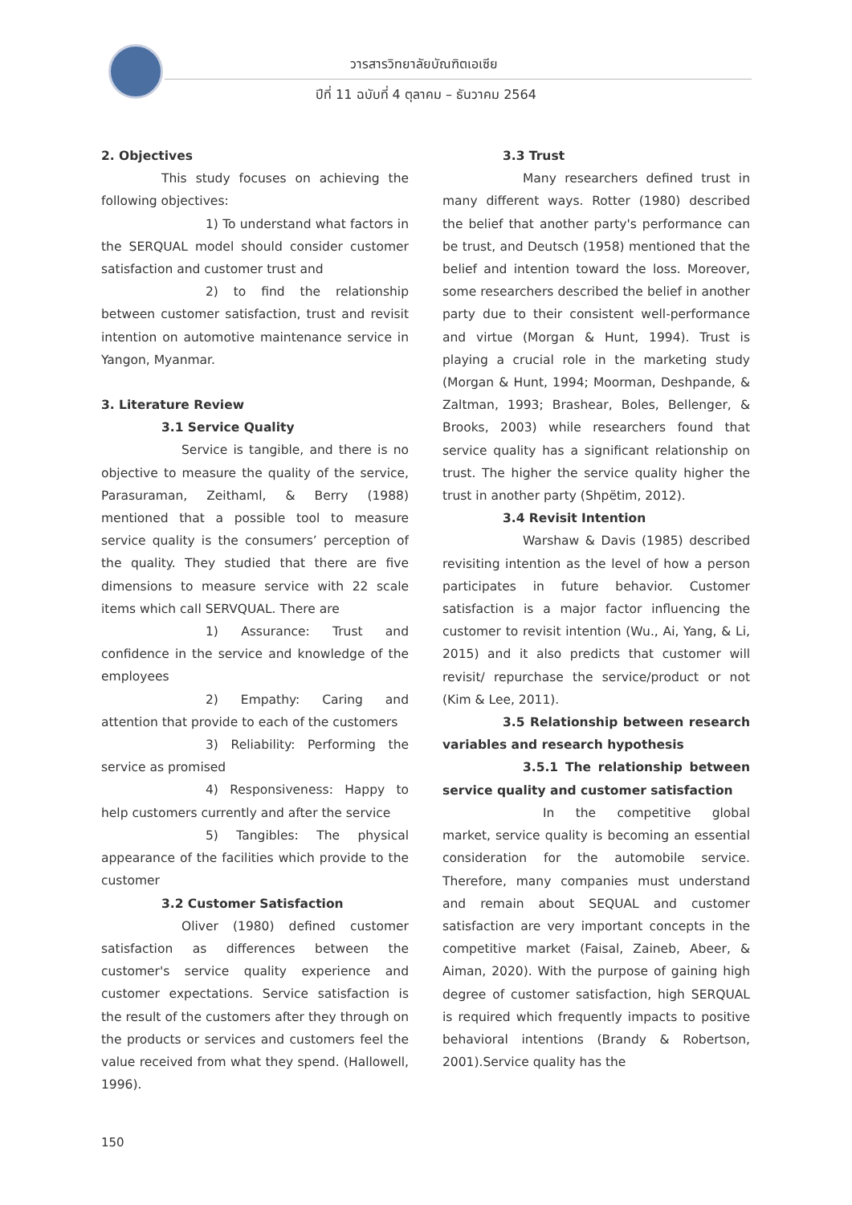วารสารวิทยาลัยบัณฑิตเอเซีย
ปีที่ 11 ฉบับที่ 4 ตุลาคม – ธันวาคม 2564
2. Objectives
This study focuses on achieving the following objectives:
1) To understand what factors in the SERQUAL model should consider customer satisfaction and customer trust and
2) to find the relationship between customer satisfaction, trust and revisit intention on automotive maintenance service in Yangon, Myanmar.
3. Literature Review
3.1 Service Quality
Service is tangible, and there is no objective to measure the quality of the service, Parasuraman, Zeithaml, & Berry (1988) mentioned that a possible tool to measure service quality is the consumers’ perception of the quality. They studied that there are five dimensions to measure service with 22 scale items which call SERVQUAL. There are
1) Assurance: Trust and confidence in the service and knowledge of the employees
2) Empathy: Caring and attention that provide to each of the customers
3) Reliability: Performing the service as promised
4) Responsiveness: Happy to help customers currently and after the service
5) Tangibles: The physical appearance of the facilities which provide to the customer
3.2 Customer Satisfaction
Oliver (1980) defined customer satisfaction as differences between the customer's service quality experience and customer expectations. Service satisfaction is the result of the customers after they through on the products or services and customers feel the value received from what they spend. (Hallowell, 1996).
3.3 Trust
Many researchers defined trust in many different ways. Rotter (1980) described the belief that another party's performance can be trust, and Deutsch (1958) mentioned that the belief and intention toward the loss. Moreover, some researchers described the belief in another party due to their consistent well-performance and virtue (Morgan & Hunt, 1994). Trust is playing a crucial role in the marketing study (Morgan & Hunt, 1994; Moorman, Deshpande, & Zaltman, 1993; Brashear, Boles, Bellenger, & Brooks, 2003) while researchers found that service quality has a significant relationship on trust. The higher the service quality higher the trust in another party (Shpëtim, 2012).
3.4 Revisit Intention
Warshaw & Davis (1985) described revisiting intention as the level of how a person participates in future behavior. Customer satisfaction is a major factor influencing the customer to revisit intention (Wu., Ai, Yang, & Li, 2015) and it also predicts that customer will revisit/ repurchase the service/product or not (Kim & Lee, 2011).
3.5 Relationship between research variables and research hypothesis
3.5.1 The relationship between service quality and customer satisfaction
In the competitive global market, service quality is becoming an essential consideration for the automobile service. Therefore, many companies must understand and remain about SEQUAL and customer satisfaction are very important concepts in the competitive market (Faisal, Zaineb, Abeer, & Aiman, 2020). With the purpose of gaining high degree of customer satisfaction, high SERQUAL is required which frequently impacts to positive behavioral intentions (Brandy & Robertson, 2001).Service quality has the
150